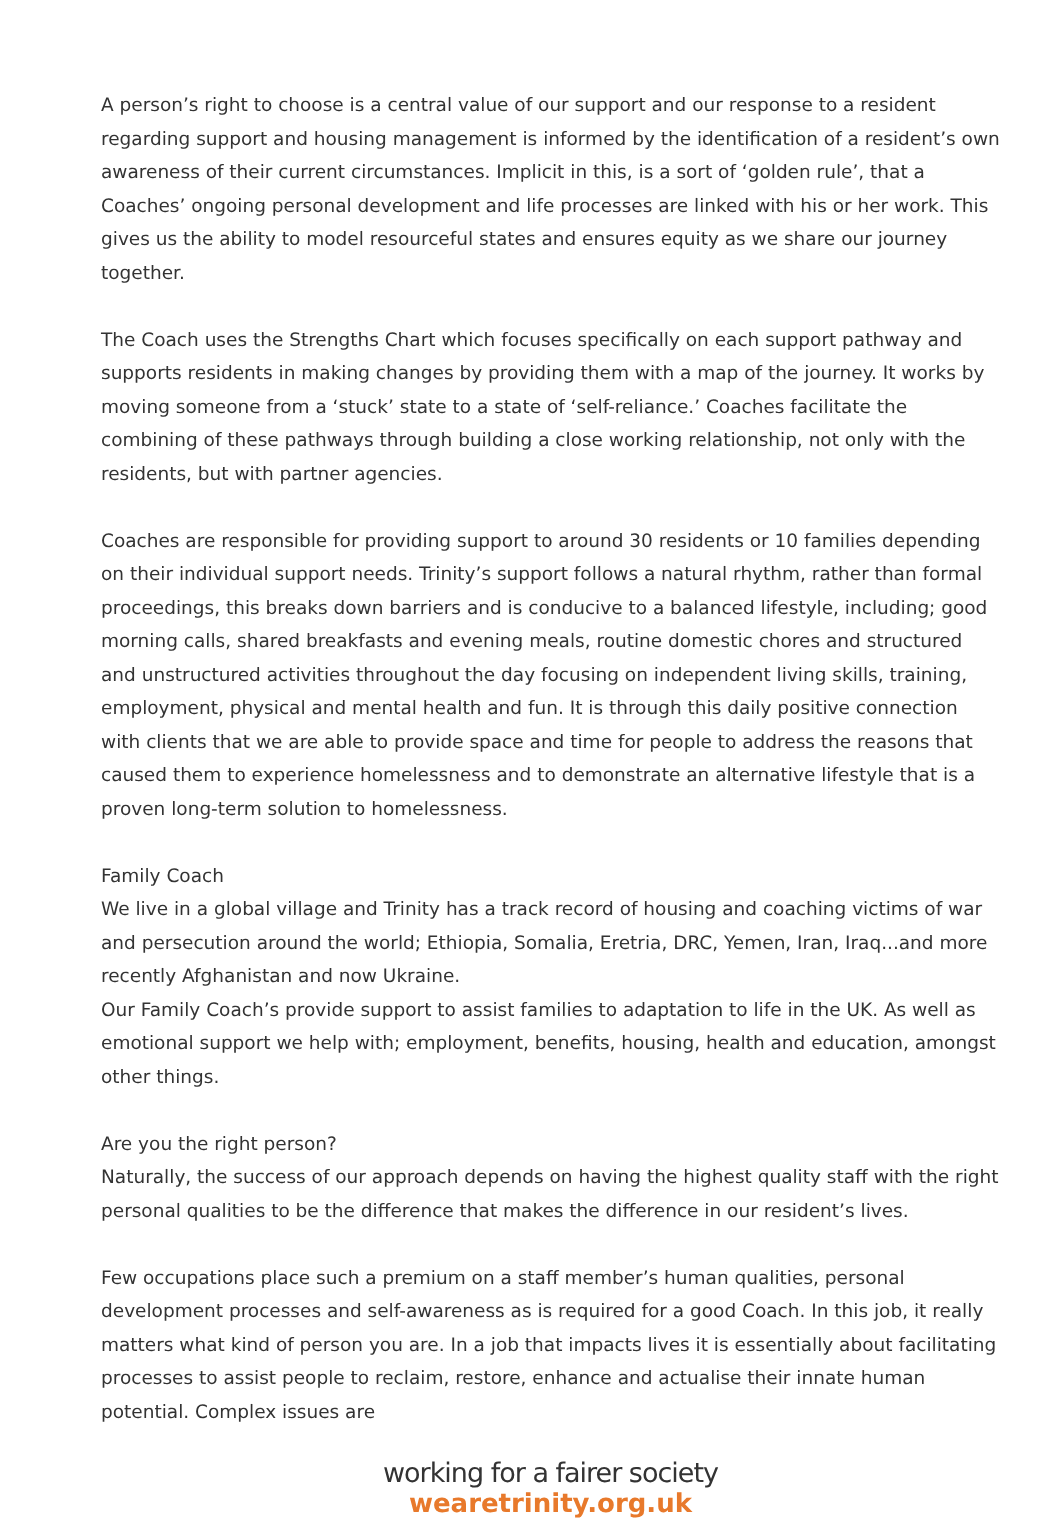A person’s right to choose is a central value of our support and our response to a resident regarding support and housing management is informed by the identification of a resident’s own awareness of their current circumstances. Implicit in this, is a sort of ‘golden rule’, that a Coaches’ ongoing personal development and life processes are linked with his or her work. This gives us the ability to model resourceful states and ensures equity as we share our journey together.
The Coach uses the Strengths Chart which focuses specifically on each support pathway and supports residents in making changes by providing them with a map of the journey. It works by moving someone from a ‘stuck’ state to a state of ‘self-reliance.’ Coaches facilitate the combining of these pathways through building a close working relationship, not only with the residents, but with partner agencies.
Coaches are responsible for providing support to around 30 residents or 10 families depending on their individual support needs. Trinity’s support follows a natural rhythm, rather than formal proceedings, this breaks down barriers and is conducive to a balanced lifestyle, including; good morning calls, shared breakfasts and evening meals, routine domestic chores and structured and unstructured activities throughout the day focusing on independent living skills, training, employment, physical and mental health and fun. It is through this daily positive connection with clients that we are able to provide space and time for people to address the reasons that caused them to experience homelessness and to demonstrate an alternative lifestyle that is a proven long-term solution to homelessness.
Family Coach
We live in a global village and Trinity has a track record of housing and coaching victims of war and persecution around the world; Ethiopia, Somalia, Eretria, DRC, Yemen, Iran, Iraq...and more recently Afghanistan and now Ukraine.
Our Family Coach’s provide support to assist families to adaptation to life in the UK. As well as emotional support we help with; employment, benefits, housing, health and education, amongst other things.
Are you the right person?
Naturally, the success of our approach depends on having the highest quality staff with the right personal qualities to be the difference that makes the difference in our resident’s lives.
Few occupations place such a premium on a staff member’s human qualities, personal development processes and self-awareness as is required for a good Coach. In this job, it really matters what kind of person you are. In a job that impacts lives it is essentially about facilitating processes to assist people to reclaim, restore, enhance and actualise their innate human potential. Complex issues are
working for a fairer society
wearetrinity.org.uk